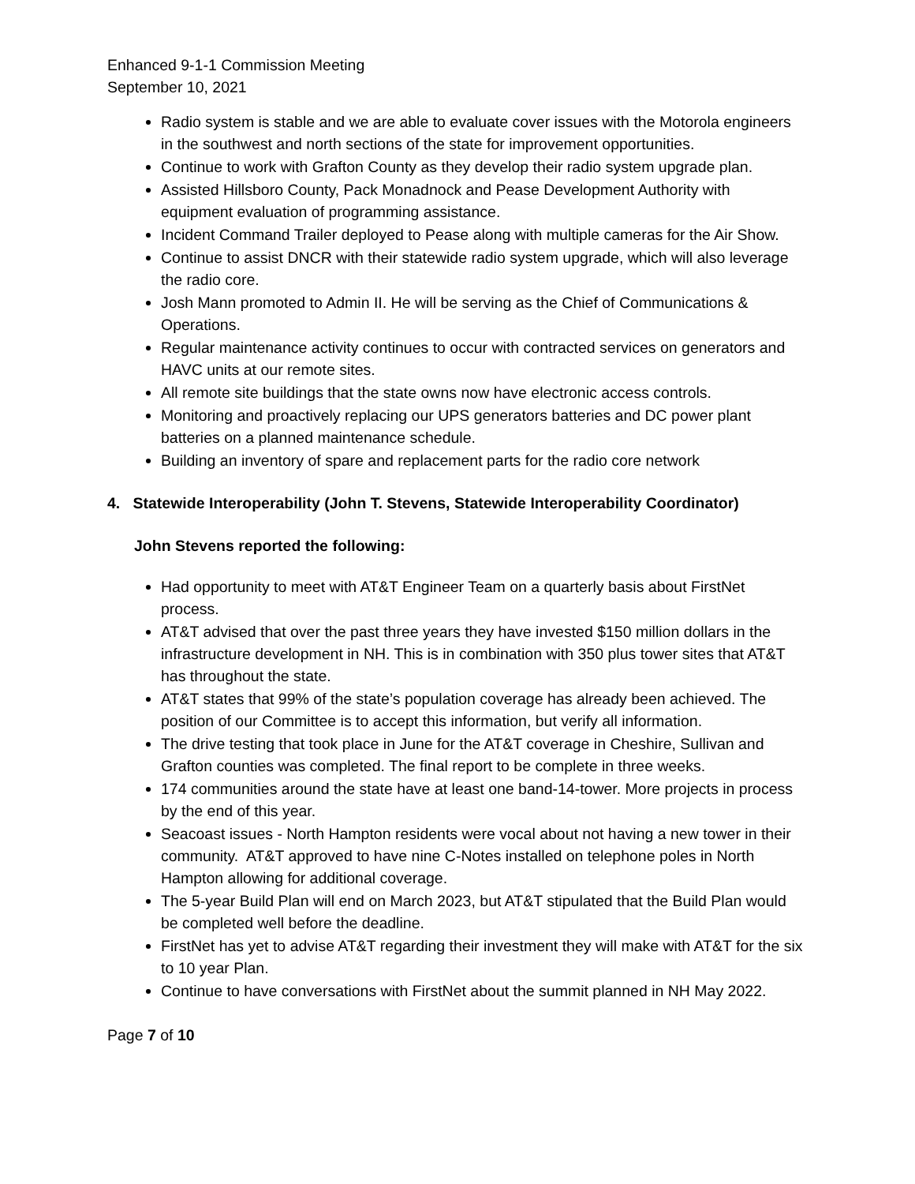Enhanced 9-1-1 Commission Meeting
September 10, 2021
Radio system is stable and we are able to evaluate cover issues with the Motorola engineers in the southwest and north sections of the state for improvement opportunities.
Continue to work with Grafton County as they develop their radio system upgrade plan.
Assisted Hillsboro County, Pack Monadnock and Pease Development Authority with equipment evaluation of programming assistance.
Incident Command Trailer deployed to Pease along with multiple cameras for the Air Show.
Continue to assist DNCR with their statewide radio system upgrade, which will also leverage the radio core.
Josh Mann promoted to Admin II. He will be serving as the Chief of Communications & Operations.
Regular maintenance activity continues to occur with contracted services on generators and HAVC units at our remote sites.
All remote site buildings that the state owns now have electronic access controls.
Monitoring and proactively replacing our UPS generators batteries and DC power plant batteries on a planned maintenance schedule.
Building an inventory of spare and replacement parts for the radio core network
4. Statewide Interoperability (John T. Stevens, Statewide Interoperability Coordinator)
John Stevens reported the following:
Had opportunity to meet with AT&T Engineer Team on a quarterly basis about FirstNet process.
AT&T advised that over the past three years they have invested $150 million dollars in the infrastructure development in NH. This is in combination with 350 plus tower sites that AT&T has throughout the state.
AT&T states that 99% of the state’s population coverage has already been achieved. The position of our Committee is to accept this information, but verify all information.
The drive testing that took place in June for the AT&T coverage in Cheshire, Sullivan and Grafton counties was completed. The final report to be complete in three weeks.
174 communities around the state have at least one band-14-tower. More projects in process by the end of this year.
Seacoast issues - North Hampton residents were vocal about not having a new tower in their community. AT&T approved to have nine C-Notes installed on telephone poles in North Hampton allowing for additional coverage.
The 5-year Build Plan will end on March 2023, but AT&T stipulated that the Build Plan would be completed well before the deadline.
FirstNet has yet to advise AT&T regarding their investment they will make with AT&T for the six to 10 year Plan.
Continue to have conversations with FirstNet about the summit planned in NH May 2022.
Page 7 of 10